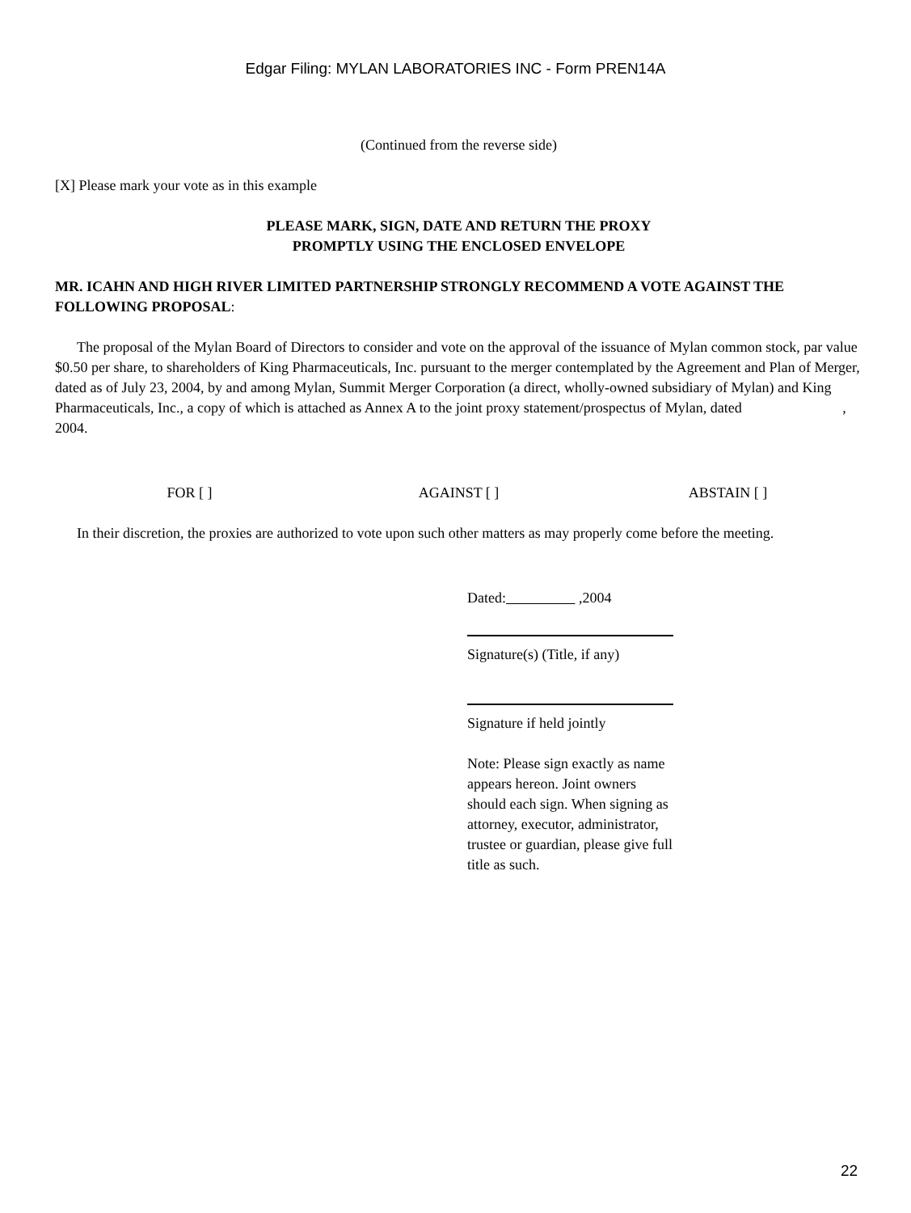Edgar Filing: MYLAN LABORATORIES INC - Form PREN14A
(Continued from the reverse side)
[X] Please mark your vote as in this example
PLEASE MARK, SIGN, DATE AND RETURN THE PROXY
PROMPTLY USING THE ENCLOSED ENVELOPE
MR. ICAHN AND HIGH RIVER LIMITED PARTNERSHIP STRONGLY RECOMMEND A VOTE AGAINST THE FOLLOWING PROPOSAL:
The proposal of the Mylan Board of Directors to consider and vote on the approval of the issuance of Mylan common stock, par value $0.50 per share, to shareholders of King Pharmaceuticals, Inc. pursuant to the merger contemplated by the Agreement and Plan of Merger, dated as of July 23, 2004, by and among Mylan, Summit Merger Corporation (a direct, wholly-owned subsidiary of Mylan) and King Pharmaceuticals, Inc., a copy of which is attached as Annex A to the joint proxy statement/prospectus of Mylan, dated , 2004.
FOR [ ] AGAINST [ ] ABSTAIN [ ]
In their discretion, the proxies are authorized to vote upon such other matters as may properly come before the meeting.
Dated: ,2004
Signature(s) (Title, if any)
Signature if held jointly
Note: Please sign exactly as name appears hereon. Joint owners should each sign. When signing as attorney, executor, administrator, trustee or guardian, please give full title as such.
22